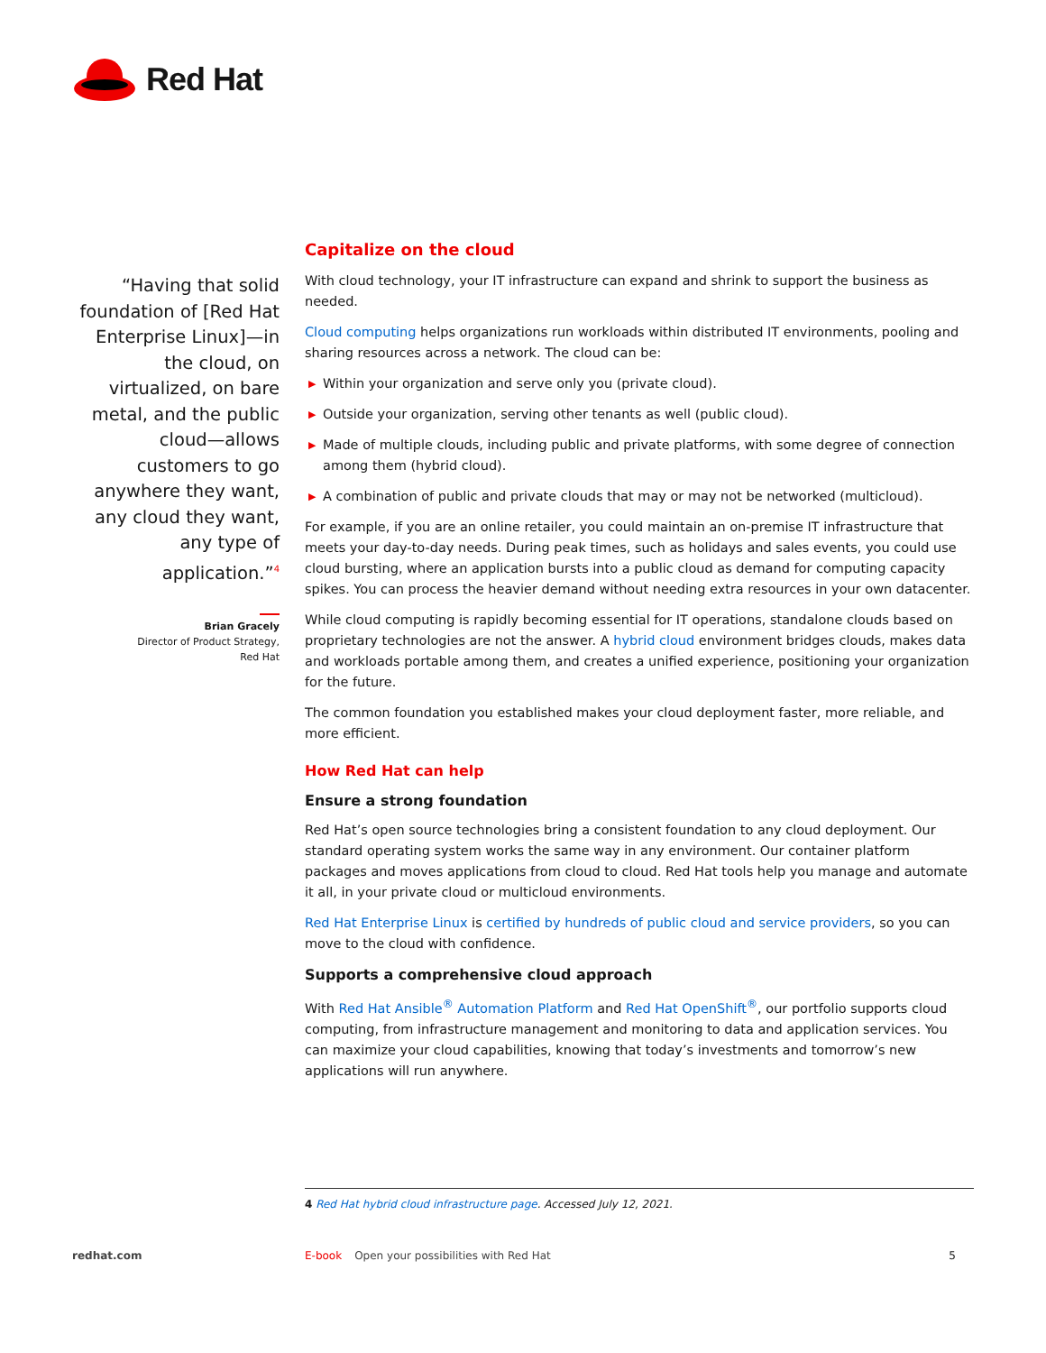Red Hat
“Having that solid foundation of [Red Hat Enterprise Linux]—in the cloud, on virtualized, on bare metal, and the public cloud—allows customers to go anywhere they want, any cloud they want, any type of application.”<sup>4</sup>
Brian Gracely
Director of Product Strategy,
Red Hat
Capitalize on the cloud
With cloud technology, your IT infrastructure can expand and shrink to support the business as needed.
Cloud computing helps organizations run workloads within distributed IT environments, pooling and sharing resources across a network. The cloud can be:
▶ Within your organization and serve only you (private cloud).
▶ Outside your organization, serving other tenants as well (public cloud).
▶ Made of multiple clouds, including public and private platforms, with some degree of connection among them (hybrid cloud).
▶ A combination of public and private clouds that may or may not be networked (multicloud).
For example, if you are an online retailer, you could maintain an on-premise IT infrastructure that meets your day-to-day needs. During peak times, such as holidays and sales events, you could use cloud bursting, where an application bursts into a public cloud as demand for computing capacity spikes. You can process the heavier demand without needing extra resources in your own datacenter.
While cloud computing is rapidly becoming essential for IT operations, standalone clouds based on proprietary technologies are not the answer. A hybrid cloud environment bridges clouds, makes data and workloads portable among them, and creates a unified experience, positioning your organization for the future.
The common foundation you established makes your cloud deployment faster, more reliable, and more efficient.
How Red Hat can help
Ensure a strong foundation
Red Hat’s open source technologies bring a consistent foundation to any cloud deployment. Our standard operating system works the same way in any environment. Our container platform packages and moves applications from cloud to cloud. Red Hat tools help you manage and automate it all, in your private cloud or multicloud environments.
Red Hat Enterprise Linux is certified by hundreds of public cloud and service providers, so you can move to the cloud with confidence.
Supports a comprehensive cloud approach
With Red Hat Ansible<sup>®</sup> Automation Platform and Red Hat OpenShift<sup>®</sup>, our portfolio supports cloud computing, from infrastructure management and monitoring to data and application services. You can maximize your cloud capabilities, knowing that today’s investments and tomorrow’s new applications will run anywhere.
4 Red Hat hybrid cloud infrastructure page. Accessed July 12, 2021.
redhat.com E-book Open your possibilities with Red Hat 5